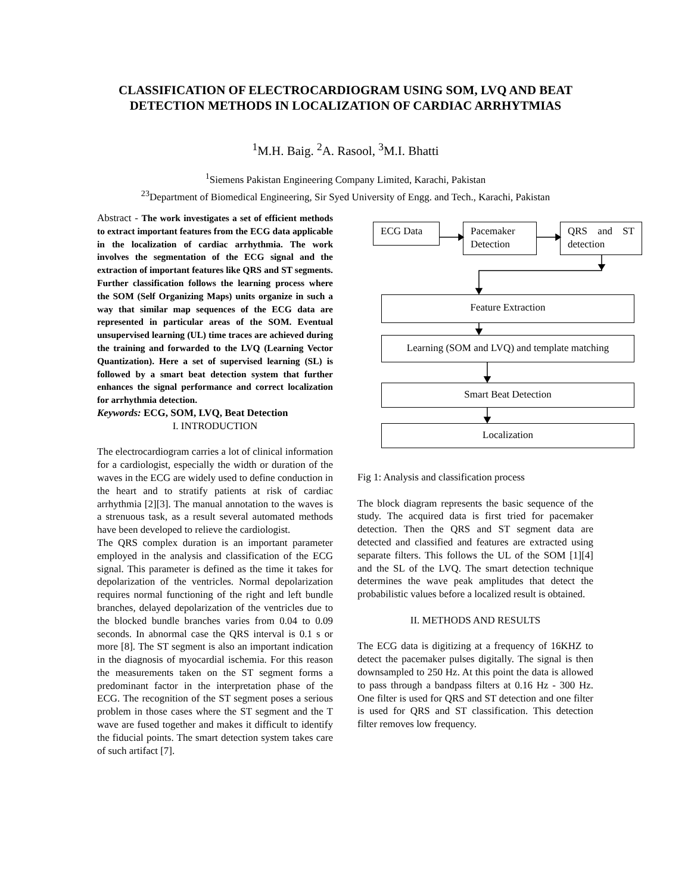CLASSIFICATION OF ELECTROCARDIOGRAM USING SOM, LVQ AND BEAT DETECTION METHODS IN LOCALIZATION OF CARDIAC ARRHYTMIAS
<sup>1</sup> M.H. Baig. <sup>2</sup>A. Rasool, <sup>3</sup>M.I. Bhatti
<sup>1</sup> Siemens Pakistan Engineering Company Limited, Karachi, Pakistan
<sup>23</sup> Department of Biomedical Engineering, Sir Syed University of Engg. and Tech., Karachi, Pakistan
Abstract - The work investigates a set of efficient methods to extract important features from the ECG data applicable in the localization of cardiac arrhythmia. The work involves the segmentation of the ECG signal and the extraction of important features like QRS and ST segments. Further classification follows the learning process where the SOM (Self Organizing Maps) units organize in such a way that similar map sequences of the ECG data are represented in particular areas of the SOM. Eventual unsupervised learning (UL) time traces are achieved during the training and forwarded to the LVQ (Learning Vector Quantization). Here a set of supervised learning (SL) is followed by a smart beat detection system that further enhances the signal performance and correct localization for arrhythmia detection.
Keywords: ECG, SOM, LVQ, Beat Detection
I. INTRODUCTION
The electrocardiogram carries a lot of clinical information for a cardiologist, especially the width or duration of the waves in the ECG are widely used to define conduction in the heart and to stratify patients at risk of cardiac arrhythmia [2][3]. The manual annotation to the waves is a strenuous task, as a result several automated methods have been developed to relieve the cardiologist.
The QRS complex duration is an important parameter employed in the analysis and classification of the ECG signal. This parameter is defined as the time it takes for depolarization of the ventricles. Normal depolarization requires normal functioning of the right and left bundle branches, delayed depolarization of the ventricles due to the blocked bundle branches varies from 0.04 to 0.09 seconds. In abnormal case the QRS interval is 0.1 s or more [8]. The ST segment is also an important indication in the diagnosis of myocardial ischemia. For this reason the measurements taken on the ST segment forms a predominant factor in the interpretation phase of the ECG. The recognition of the ST segment poses a serious problem in those cases where the ST segment and the T wave are fused together and makes it difficult to identify the fiducial points. The smart detection system takes care of such artifact [7].
ECG Data
Pacemaker Detection
QRS and ST detection
Feature Extraction
Learning (SOM and LVQ) and template matching
Smart Beat Detection
Localization
Fig 1: Analysis and classification process
The block diagram represents the basic sequence of the study. The acquired data is first tried for pacemaker detection. Then the QRS and ST segment data are detected and classified and features are extracted using separate filters. This follows the UL of the SOM [1][4] and the SL of the LVQ. The smart detection technique determines the wave peak amplitudes that detect the probabilistic values before a localized result is obtained.
II. METHODS AND RESULTS
The ECG data is digitizing at a frequency of 16KHZ to detect the pacemaker pulses digitally. The signal is then downsampled to 250 Hz. At this point the data is allowed to pass through a bandpass filters at 0.16 Hz - 300 Hz. One filter is used for QRS and ST detection and one filter is used for QRS and ST classification. This detection filter removes low frequency.